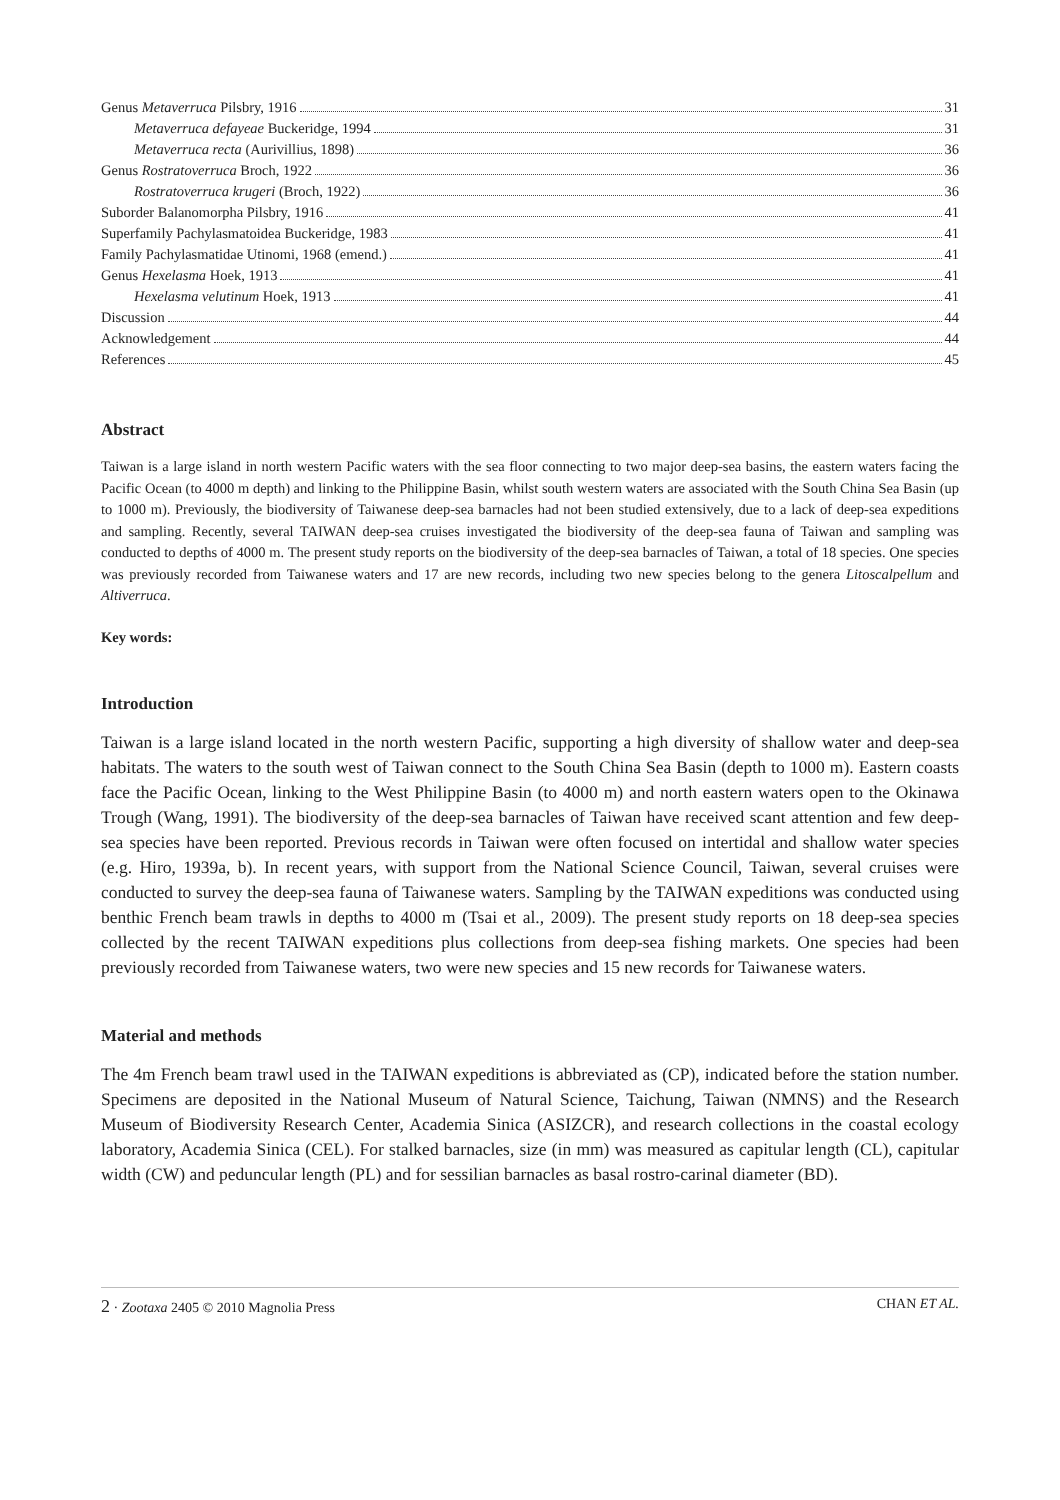Genus Metaverruca Pilsbry, 1916 31
Metaverruca defayeae Buckeridge, 1994 31
Metaverruca recta (Aurivillius, 1898) 36
Genus Rostratoverruca Broch, 1922 36
Rostratoverruca krugeri (Broch, 1922) 36
Suborder Balanomorpha Pilsbry, 1916 41
Superfamily Pachylasmatoidea Buckeridge, 1983 41
Family Pachylasmatidae Utinomi, 1968 (emend.) 41
Genus Hexelasma Hoek, 1913 41
Hexelasma velutinum Hoek, 1913 41
Discussion 44
Acknowledgement 44
References 45
Abstract
Taiwan is a large island in north western Pacific waters with the sea floor connecting to two major deep-sea basins, the eastern waters facing the Pacific Ocean (to 4000 m depth) and linking to the Philippine Basin, whilst south western waters are associated with the South China Sea Basin (up to 1000 m). Previously, the biodiversity of Taiwanese deep-sea barnacles had not been studied extensively, due to a lack of deep-sea expeditions and sampling. Recently, several TAIWAN deep-sea cruises investigated the biodiversity of the deep-sea fauna of Taiwan and sampling was conducted to depths of 4000 m. The present study reports on the biodiversity of the deep-sea barnacles of Taiwan, a total of 18 species. One species was previously recorded from Taiwanese waters and 17 are new records, including two new species belong to the genera Litoscalpellum and Altiverruca.
Key words:
Introduction
Taiwan is a large island located in the north western Pacific, supporting a high diversity of shallow water and deep-sea habitats. The waters to the south west of Taiwan connect to the South China Sea Basin (depth to 1000 m). Eastern coasts face the Pacific Ocean, linking to the West Philippine Basin (to 4000 m) and north eastern waters open to the Okinawa Trough (Wang, 1991). The biodiversity of the deep-sea barnacles of Taiwan have received scant attention and few deep-sea species have been reported. Previous records in Taiwan were often focused on intertidal and shallow water species (e.g. Hiro, 1939a, b). In recent years, with support from the National Science Council, Taiwan, several cruises were conducted to survey the deep-sea fauna of Taiwanese waters. Sampling by the TAIWAN expeditions was conducted using benthic French beam trawls in depths to 4000 m (Tsai et al., 2009). The present study reports on 18 deep-sea species collected by the recent TAIWAN expeditions plus collections from deep-sea fishing markets. One species had been previously recorded from Taiwanese waters, two were new species and 15 new records for Taiwanese waters.
Material and methods
The 4m French beam trawl used in the TAIWAN expeditions is abbreviated as (CP), indicated before the station number. Specimens are deposited in the National Museum of Natural Science, Taichung, Taiwan (NMNS) and the Research Museum of Biodiversity Research Center, Academia Sinica (ASIZCR), and research collections in the coastal ecology laboratory, Academia Sinica (CEL). For stalked barnacles, size (in mm) was measured as capitular length (CL), capitular width (CW) and peduncular length (PL) and for sessilian barnacles as basal rostro-carinal diameter (BD).
2 · Zootaxa 2405 © 2010 Magnolia Press CHAN ET AL.